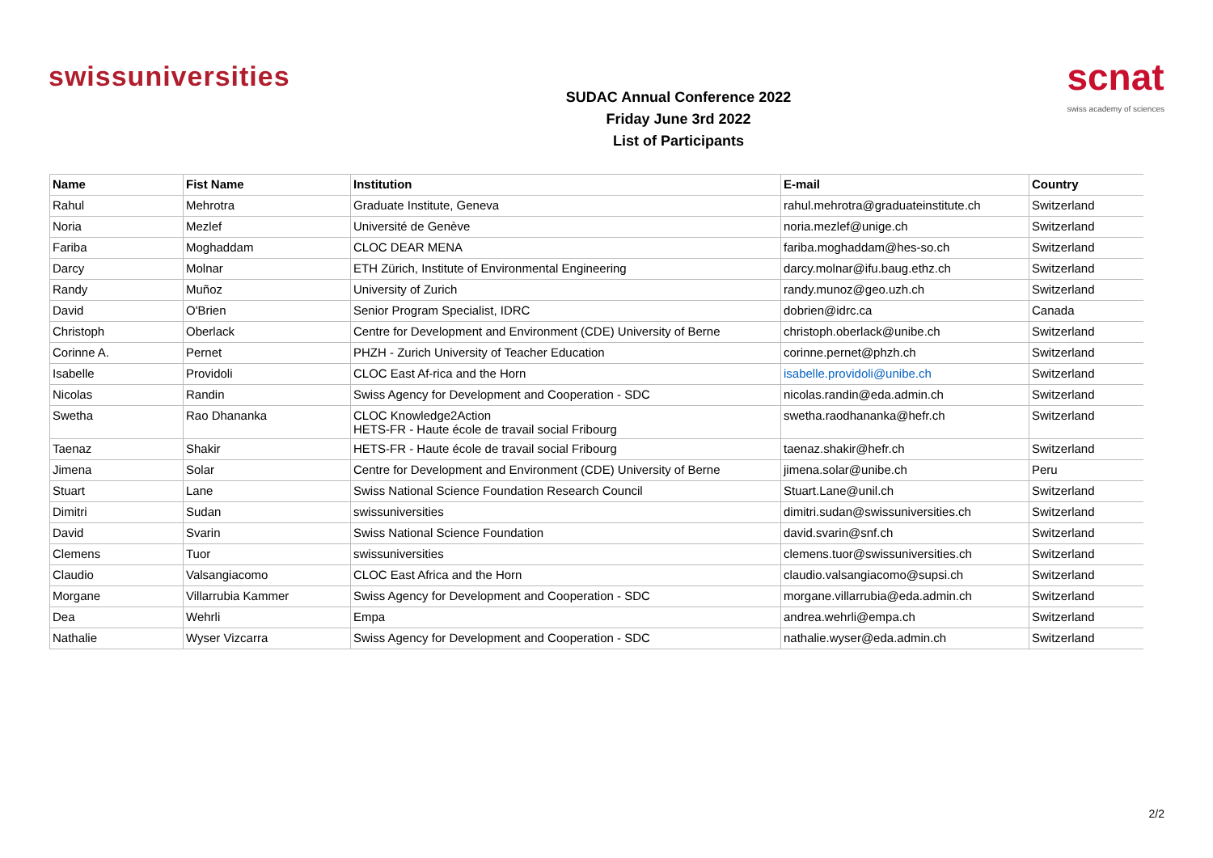swissuniversities
SUDAC Annual Conference 2022
Friday June 3rd 2022
List of Participants
scnat
swiss academy of sciences
| Name | Fist Name | Institution | E-mail | Country |
| --- | --- | --- | --- | --- |
| Rahul | Mehrotra | Graduate Institute, Geneva | rahul.mehrotra@graduateinstitute.ch | Switzerland |
| Noria | Mezlef | Université de Genève | noria.mezlef@unige.ch | Switzerland |
| Fariba | Moghaddam | CLOC DEAR MENA | fariba.moghaddam@hes-so.ch | Switzerland |
| Darcy | Molnar | ETH Zürich, Institute of Environmental Engineering | darcy.molnar@ifu.baug.ethz.ch | Switzerland |
| Randy | Muñoz | University of Zurich | randy.munoz@geo.uzh.ch | Switzerland |
| David | O'Brien | Senior Program Specialist, IDRC | dobrien@idrc.ca | Canada |
| Christoph | Oberlack | Centre for Development and Environment (CDE) University of Berne | christoph.oberlack@unibe.ch | Switzerland |
| Corinne A. | Pernet | PHZH - Zurich University of Teacher Education | corinne.pernet@phzh.ch | Switzerland |
| Isabelle | Providoli | CLOC East Af-rica and the Horn | isabelle.providoli@unibe.ch | Switzerland |
| Nicolas | Randin | Swiss Agency for Development and Cooperation - SDC | nicolas.randin@eda.admin.ch | Switzerland |
| Swetha | Rao Dhananka | CLOC Knowledge2Action HETS-FR - Haute école de travail social Fribourg | swetha.raodhananka@hefr.ch | Switzerland |
| Taenaz | Shakir | HETS-FR - Haute école de travail social Fribourg | taenaz.shakir@hefr.ch | Switzerland |
| Jimena | Solar | Centre for Development and Environment (CDE) University of Berne | jimena.solar@unibe.ch | Peru |
| Stuart | Lane | Swiss National Science Foundation Research Council | Stuart.Lane@unil.ch | Switzerland |
| Dimitri | Sudan | swissuniversities | dimitri.sudan@swissuniversities.ch | Switzerland |
| David | Svarin | Swiss National Science Foundation | david.svarin@snf.ch | Switzerland |
| Clemens | Tuor | swissuniversities | clemens.tuor@swissuniversities.ch | Switzerland |
| Claudio | Valsangiacomo | CLOC East Africa and the Horn | claudio.valsangiacomo@supsi.ch | Switzerland |
| Morgane | Villarrubia Kammer | Swiss Agency for Development and Cooperation - SDC | morgane.villarrubia@eda.admin.ch | Switzerland |
| Dea | Wehrli | Empa | andrea.wehrli@empa.ch | Switzerland |
| Nathalie | Wyser Vizcarra | Swiss Agency for Development and Cooperation - SDC | nathalie.wyser@eda.admin.ch | Switzerland |
2/2